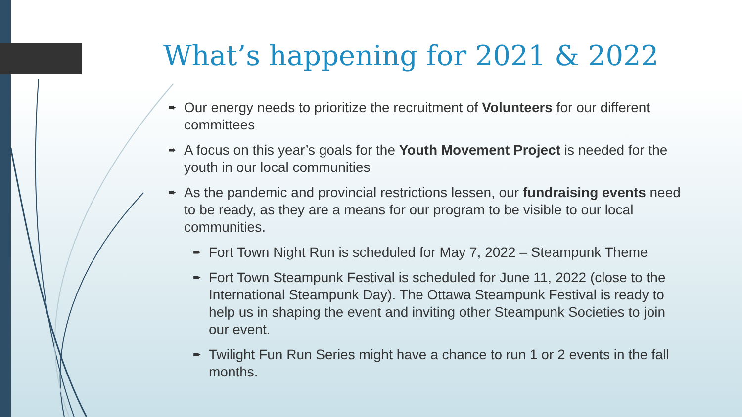What’s happening for 2021 & 2022
➨ Our energy needs to prioritize the recruitment of Volunteers for our different committees
➨ A focus on this year’s goals for the Youth Movement Project is needed for the youth in our local communities
➨ As the pandemic and provincial restrictions lessen, our fundraising events need to be ready, as they are a means for our program to be visible to our local communities.
➨ Fort Town Night Run is scheduled for May 7, 2022 – Steampunk Theme
➨ Fort Town Steampunk Festival is scheduled for June 11, 2022 (close to the International Steampunk Day). The Ottawa Steampunk Festival is ready to help us in shaping the event and inviting other Steampunk Societies to join our event.
➨ Twilight Fun Run Series might have a chance to run 1 or 2 events in the fall months.